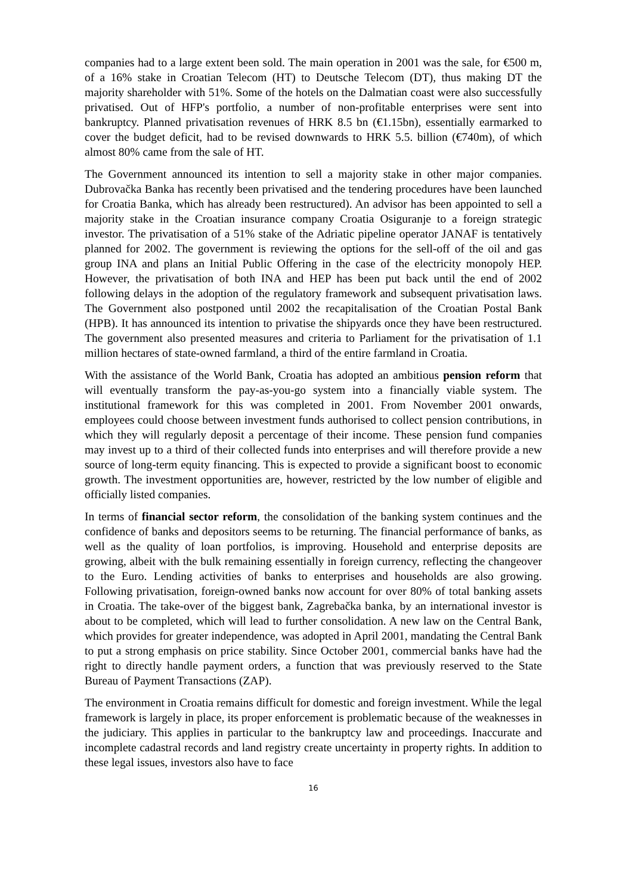companies had to a large extent been sold. The main operation in 2001 was the sale, for €500 m, of a 16% stake in Croatian Telecom (HT) to Deutsche Telecom (DT), thus making DT the majority shareholder with 51%. Some of the hotels on the Dalmatian coast were also successfully privatised. Out of HFP's portfolio, a number of non-profitable enterprises were sent into bankruptcy. Planned privatisation revenues of HRK 8.5 bn (€1.15bn), essentially earmarked to cover the budget deficit, had to be revised downwards to HRK 5.5. billion (€740m), of which almost 80% came from the sale of HT.
The Government announced its intention to sell a majority stake in other major companies. Dubrovačka Banka has recently been privatised and the tendering procedures have been launched for Croatia Banka, which has already been restructured). An advisor has been appointed to sell a majority stake in the Croatian insurance company Croatia Osiguranje to a foreign strategic investor. The privatisation of a 51% stake of the Adriatic pipeline operator JANAF is tentatively planned for 2002. The government is reviewing the options for the sell-off of the oil and gas group INA and plans an Initial Public Offering in the case of the electricity monopoly HEP. However, the privatisation of both INA and HEP has been put back until the end of 2002 following delays in the adoption of the regulatory framework and subsequent privatisation laws. The Government also postponed until 2002 the recapitalisation of the Croatian Postal Bank (HPB). It has announced its intention to privatise the shipyards once they have been restructured. The government also presented measures and criteria to Parliament for the privatisation of 1.1 million hectares of state-owned farmland, a third of the entire farmland in Croatia.
With the assistance of the World Bank, Croatia has adopted an ambitious pension reform that will eventually transform the pay-as-you-go system into a financially viable system. The institutional framework for this was completed in 2001. From November 2001 onwards, employees could choose between investment funds authorised to collect pension contributions, in which they will regularly deposit a percentage of their income. These pension fund companies may invest up to a third of their collected funds into enterprises and will therefore provide a new source of long-term equity financing. This is expected to provide a significant boost to economic growth. The investment opportunities are, however, restricted by the low number of eligible and officially listed companies.
In terms of financial sector reform, the consolidation of the banking system continues and the confidence of banks and depositors seems to be returning. The financial performance of banks, as well as the quality of loan portfolios, is improving. Household and enterprise deposits are growing, albeit with the bulk remaining essentially in foreign currency, reflecting the changeover to the Euro. Lending activities of banks to enterprises and households are also growing. Following privatisation, foreign-owned banks now account for over 80% of total banking assets in Croatia. The take-over of the biggest bank, Zagrebačka banka, by an international investor is about to be completed, which will lead to further consolidation. A new law on the Central Bank, which provides for greater independence, was adopted in April 2001, mandating the Central Bank to put a strong emphasis on price stability. Since October 2001, commercial banks have had the right to directly handle payment orders, a function that was previously reserved to the State Bureau of Payment Transactions (ZAP).
The environment in Croatia remains difficult for domestic and foreign investment. While the legal framework is largely in place, its proper enforcement is problematic because of the weaknesses in the judiciary. This applies in particular to the bankruptcy law and proceedings. Inaccurate and incomplete cadastral records and land registry create uncertainty in property rights. In addition to these legal issues, investors also have to face
16